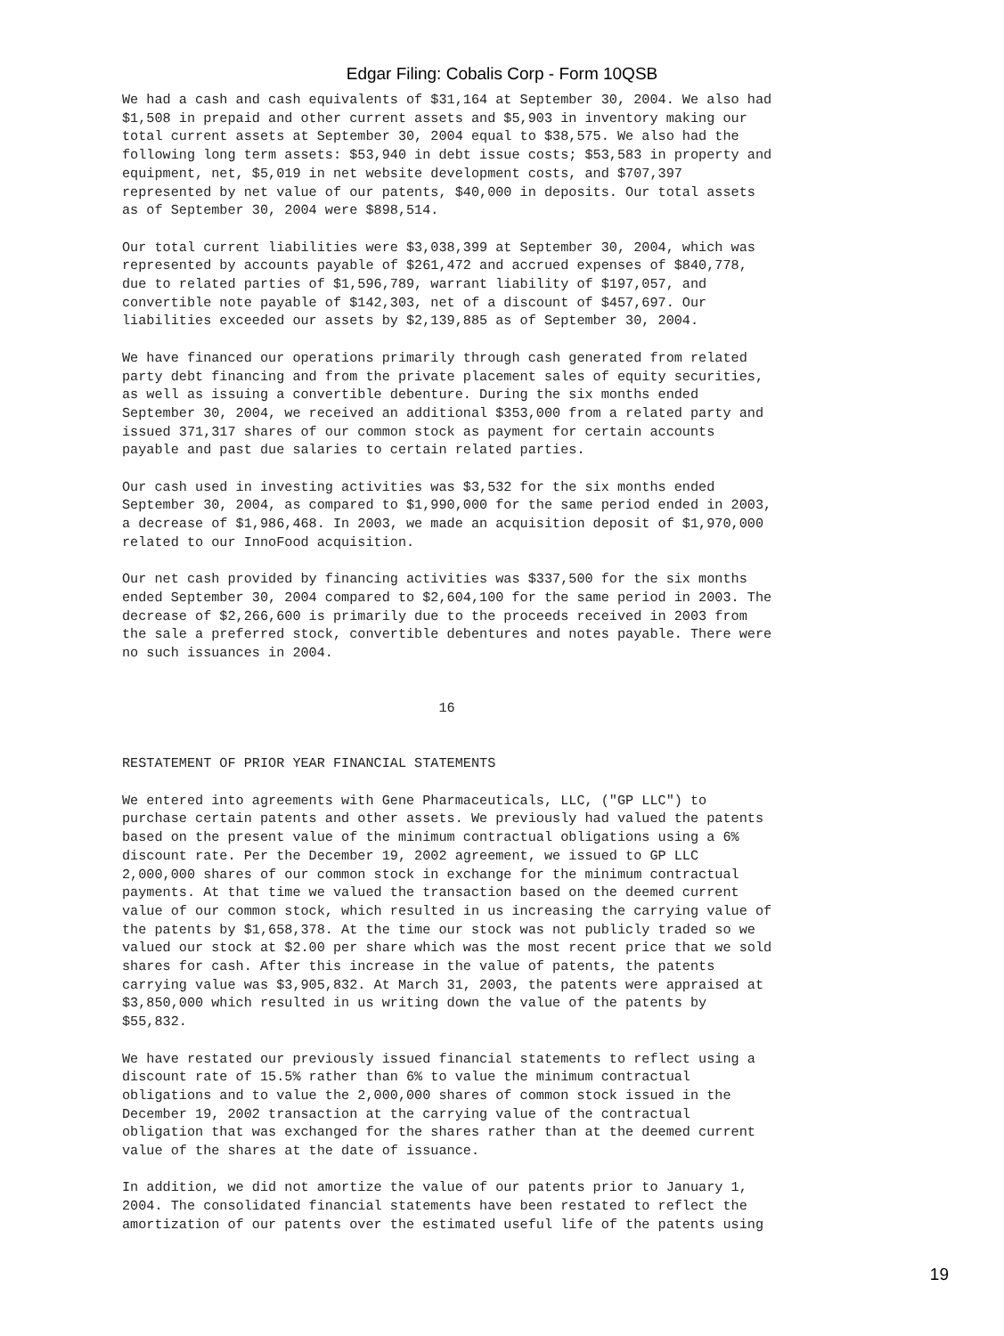Edgar Filing: Cobalis Corp - Form 10QSB
We had a cash and cash equivalents of $31,164 at September 30, 2004. We also had
$1,508 in prepaid and other current assets and $5,903 in inventory making our
total current assets at September 30, 2004 equal to $38,575. We also had the
following long term assets: $53,940 in debt issue costs; $53,583 in property and
equipment, net, $5,019 in net website development costs, and $707,397
represented by net value of our patents, $40,000 in deposits. Our total assets
as of September 30, 2004 were $898,514.

Our total current liabilities were $3,038,399 at September 30, 2004, which was
represented by accounts payable of $261,472 and accrued expenses of $840,778,
due to related parties of $1,596,789, warrant liability of $197,057, and
convertible note payable of $142,303, net of a discount of $457,697. Our
liabilities exceeded our assets by $2,139,885 as of September 30, 2004.

We have financed our operations primarily through cash generated from related
party debt financing and from the private placement sales of equity securities,
as well as issuing a convertible debenture. During the six months ended
September 30, 2004, we received an additional $353,000 from a related party and
issued 371,317 shares of our common stock as payment for certain accounts
payable and past due salaries to certain related parties.

Our cash used in investing activities was $3,532 for the six months ended
September 30, 2004, as compared to $1,990,000 for the same period ended in 2003,
a decrease of $1,986,468. In 2003, we made an acquisition deposit of $1,970,000
related to our InnoFood acquisition.

Our net cash provided by financing activities was $337,500 for the six months
ended September 30, 2004 compared to $2,604,100 for the same period in 2003. The
decrease of $2,266,600 is primarily due to the proceeds received in 2003 from
the sale a preferred stock, convertible debentures and notes payable. There were
no such issuances in 2004.


                                       16


RESTATEMENT OF PRIOR YEAR FINANCIAL STATEMENTS

We entered into agreements with Gene Pharmaceuticals, LLC, ("GP LLC") to
purchase certain patents and other assets. We previously had valued the patents
based on the present value of the minimum contractual obligations using a 6%
discount rate. Per the December 19, 2002 agreement, we issued to GP LLC
2,000,000 shares of our common stock in exchange for the minimum contractual
payments. At that time we valued the transaction based on the deemed current
value of our common stock, which resulted in us increasing the carrying value of
the patents by $1,658,378. At the time our stock was not publicly traded so we
valued our stock at $2.00 per share which was the most recent price that we sold
shares for cash. After this increase in the value of patents, the patents
carrying value was $3,905,832. At March 31, 2003, the patents were appraised at
$3,850,000 which resulted in us writing down the value of the patents by
$55,832.

We have restated our previously issued financial statements to reflect using a
discount rate of 15.5% rather than 6% to value the minimum contractual
obligations and to value the 2,000,000 shares of common stock issued in the
December 19, 2002 transaction at the carrying value of the contractual
obligation that was exchanged for the shares rather than at the deemed current
value of the shares at the date of issuance.

In addition, we did not amortize the value of our patents prior to January 1,
2004. The consolidated financial statements have been restated to reflect the
amortization of our patents over the estimated useful life of the patents using
19